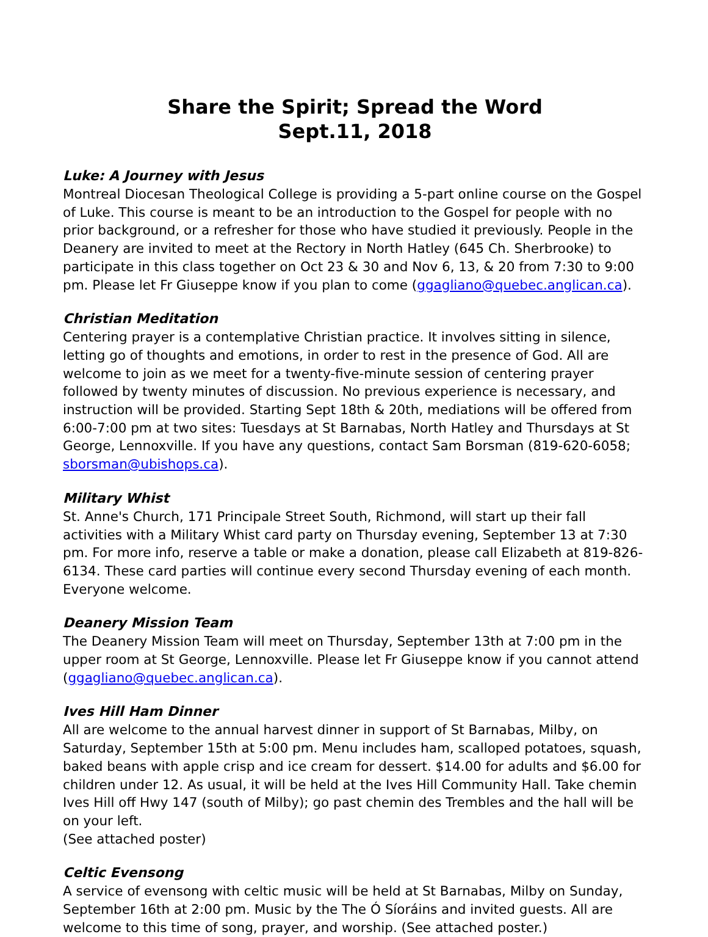Share the Spirit; Spread the Word
Sept.11, 2018
Luke: A Journey with Jesus
Montreal Diocesan Theological College is providing a 5-part online course on the Gospel of Luke. This course is meant to be an introduction to the Gospel for people with no prior background, or a refresher for those who have studied it previously. People in the Deanery are invited to meet at the Rectory in North Hatley (645 Ch. Sherbrooke) to participate in this class together on Oct 23 & 30 and Nov 6, 13, & 20 from 7:30 to 9:00 pm. Please let Fr Giuseppe know if you plan to come (ggagliano@quebec.anglican.ca).
Christian Meditation
Centering prayer is a contemplative Christian practice. It involves sitting in silence, letting go of thoughts and emotions, in order to rest in the presence of God. All are welcome to join as we meet for a twenty-five-minute session of centering prayer followed by twenty minutes of discussion. No previous experience is necessary, and instruction will be provided. Starting Sept 18th & 20th, mediations will be offered from 6:00-7:00 pm at two sites: Tuesdays at St Barnabas, North Hatley and Thursdays at St George, Lennoxville. If you have any questions, contact Sam Borsman (819-620-6058; sborsman@ubishops.ca).
Military Whist
St. Anne's Church, 171 Principale Street South, Richmond, will start up their fall activities with a Military Whist card party on Thursday evening, September 13 at 7:30 pm. For more info, reserve a table or make a donation, please call Elizabeth at 819-826-6134. These card parties will continue every second Thursday evening of each month. Everyone welcome.
Deanery Mission Team
The Deanery Mission Team will meet on Thursday, September 13th at 7:00 pm in the upper room at St George, Lennoxville. Please let Fr Giuseppe know if you cannot attend (ggagliano@quebec.anglican.ca).
Ives Hill Ham Dinner
All are welcome to the annual harvest dinner in support of St Barnabas, Milby, on Saturday, September 15th at 5:00 pm. Menu includes ham, scalloped potatoes, squash, baked beans with apple crisp and ice cream for dessert. $14.00 for adults and $6.00 for children under 12. As usual, it will be held at the Ives Hill Community Hall. Take chemin Ives Hill off Hwy 147 (south of Milby); go past chemin des Trembles and the hall will be on your left.
(See attached poster)
Celtic Evensong
A service of evensong with celtic music will be held at St Barnabas, Milby on Sunday, September 16th at 2:00 pm. Music by the The Ó Síoráins and invited guests. All are welcome to this time of song, prayer, and worship. (See attached poster.)